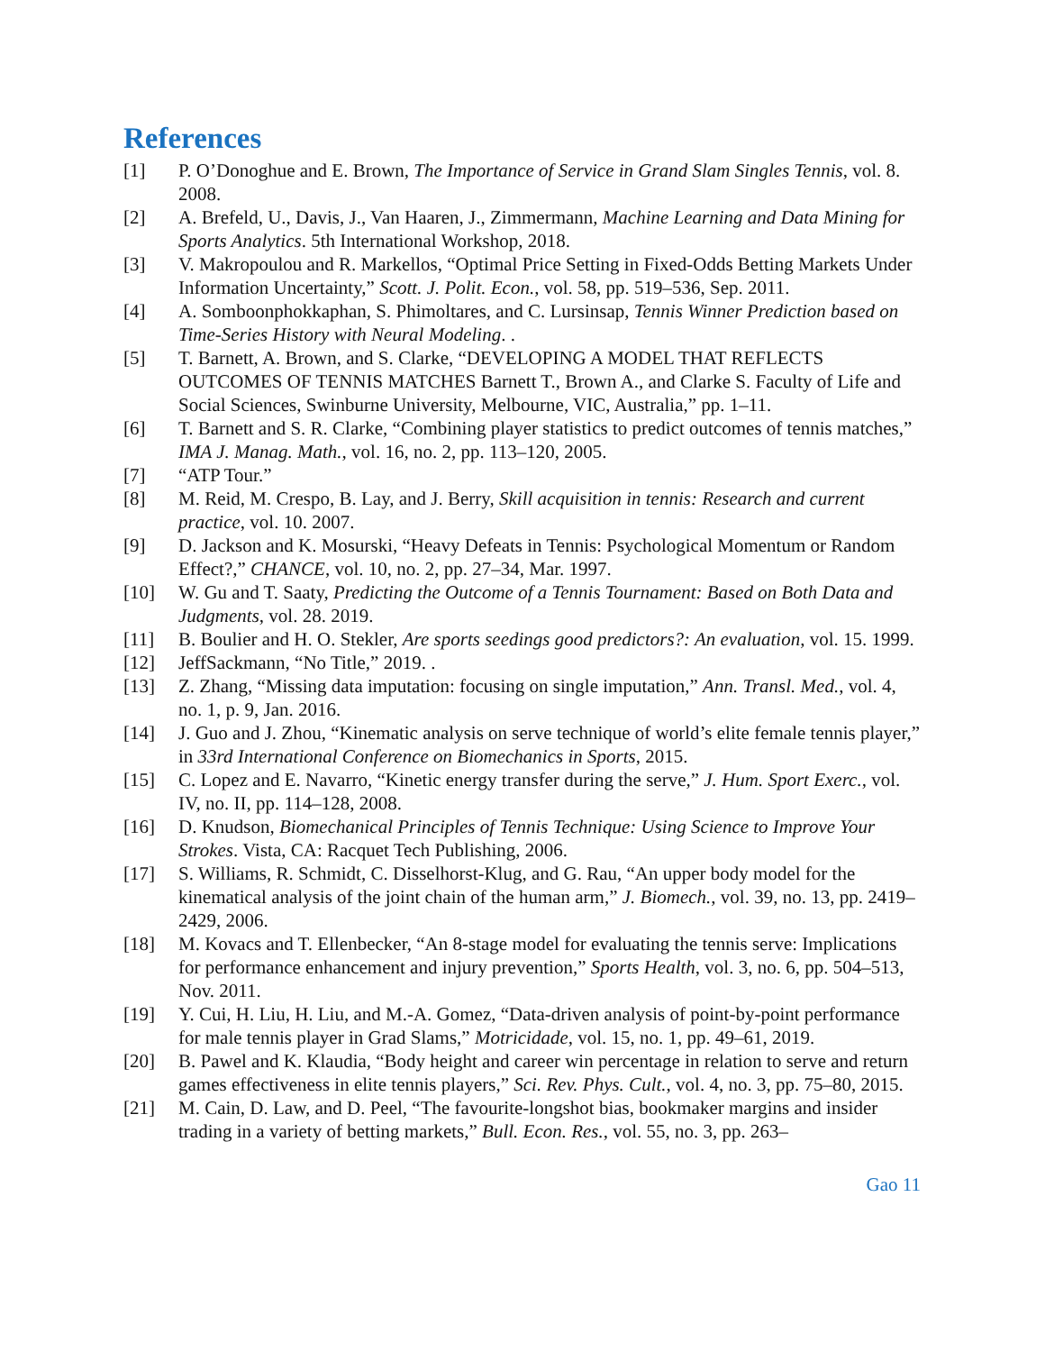References
[1] P. O’Donoghue and E. Brown, The Importance of Service in Grand Slam Singles Tennis, vol. 8. 2008.
[2] A. Brefeld, U., Davis, J., Van Haaren, J., Zimmermann, Machine Learning and Data Mining for Sports Analytics. 5th International Workshop, 2018.
[3] V. Makropoulou and R. Markellos, “Optimal Price Setting in Fixed-Odds Betting Markets Under Information Uncertainty,” Scott. J. Polit. Econ., vol. 58, pp. 519–536, Sep. 2011.
[4] A. Somboonphokkaphan, S. Phimoltares, and C. Lursinsap, Tennis Winner Prediction based on Time-Series History with Neural Modeling. .
[5] T. Barnett, A. Brown, and S. Clarke, “DEVELOPING A MODEL THAT REFLECTS OUTCOMES OF TENNIS MATCHES Barnett T., Brown A., and Clarke S. Faculty of Life and Social Sciences, Swinburne University, Melbourne, VIC, Australia,” pp. 1–11.
[6] T. Barnett and S. R. Clarke, “Combining player statistics to predict outcomes of tennis matches,” IMA J. Manag. Math., vol. 16, no. 2, pp. 113–120, 2005.
[7] “ATP Tour.”
[8] M. Reid, M. Crespo, B. Lay, and J. Berry, Skill acquisition in tennis: Research and current practice, vol. 10. 2007.
[9] D. Jackson and K. Mosurski, “Heavy Defeats in Tennis: Psychological Momentum or Random Effect?,” CHANCE, vol. 10, no. 2, pp. 27–34, Mar. 1997.
[10] W. Gu and T. Saaty, Predicting the Outcome of a Tennis Tournament: Based on Both Data and Judgments, vol. 28. 2019.
[11] B. Boulier and H. O. Stekler, Are sports seedings good predictors?: An evaluation, vol. 15. 1999.
[12] JeffSackmann, “No Title,” 2019. .
[13] Z. Zhang, “Missing data imputation: focusing on single imputation,” Ann. Transl. Med., vol. 4, no. 1, p. 9, Jan. 2016.
[14] J. Guo and J. Zhou, “Kinematic analysis on serve technique of world’s elite female tennis player,” in 33rd International Conference on Biomechanics in Sports, 2015.
[15] C. Lopez and E. Navarro, “Kinetic energy transfer during the serve,” J. Hum. Sport Exerc., vol. IV, no. II, pp. 114–128, 2008.
[16] D. Knudson, Biomechanical Principles of Tennis Technique: Using Science to Improve Your Strokes. Vista, CA: Racquet Tech Publishing, 2006.
[17] S. Williams, R. Schmidt, C. Disselhorst-Klug, and G. Rau, “An upper body model for the kinematical analysis of the joint chain of the human arm,” J. Biomech., vol. 39, no. 13, pp. 2419–2429, 2006.
[18] M. Kovacs and T. Ellenbecker, “An 8-stage model for evaluating the tennis serve: Implications for performance enhancement and injury prevention,” Sports Health, vol. 3, no. 6, pp. 504–513, Nov. 2011.
[19] Y. Cui, H. Liu, H. Liu, and M.-A. Gomez, “Data-driven analysis of point-by-point performance for male tennis player in Grad Slams,” Motricidade, vol. 15, no. 1, pp. 49–61, 2019.
[20] B. Pawel and K. Klaudia, “Body height and career win percentage in relation to serve and return games effectiveness in elite tennis players,” Sci. Rev. Phys. Cult., vol. 4, no. 3, pp. 75–80, 2015.
[21] M. Cain, D. Law, and D. Peel, “The favourite-longshot bias, bookmaker margins and insider trading in a variety of betting markets,” Bull. Econ. Res., vol. 55, no. 3, pp. 263–
Gao 11